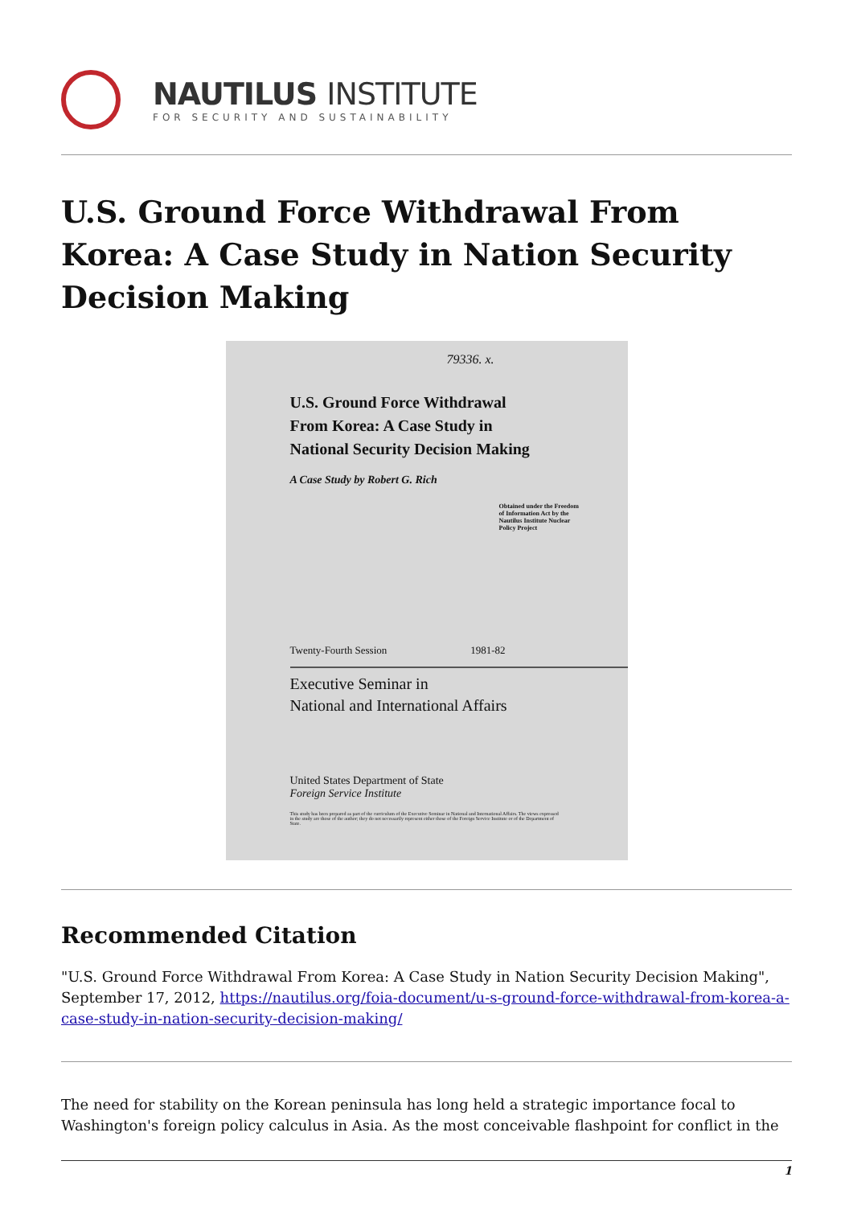NAUTILUS INSTITUTE
FOR SECURITY AND SUSTAINABILITY
U.S. Ground Force Withdrawal From Korea: A Case Study in Nation Security Decision Making
79336. x.
U.S. Ground Force Withdrawal
From Korea: A Case Study in
National Security Decision Making
A Case Study by Robert G. Rich
Obtained under the Freedom of Information Act by the Nautilus Institute Nuclear Policy Project
Twenty-Fourth Session 1981-82
Executive Seminar in
National and International Affairs
United States Department of State
Foreign Service Institute
This study has been prepared as part of the curriculum of the Executive Seminar in National and International Affairs. The views expressed in the study are those of the author; they do not necessarily represent either those of the Foreign Service Institute or of the Department of State.
Recommended Citation
"U.S. Ground Force Withdrawal From Korea: A Case Study in Nation Security Decision Making", September 17, 2012, https://nautilus.org/foia-document/u-s-ground-force-withdrawal-from-korea-a-case-study-in-nation-security-decision-making/
The need for stability on the Korean peninsula has long held a strategic importance focal to Washington's foreign policy calculus in Asia. As the most conceivable flashpoint for conflict in the
1